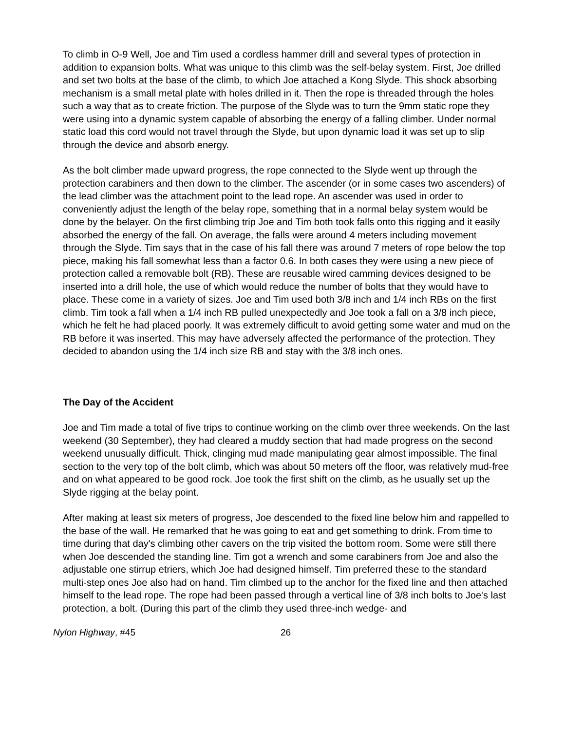To climb in O-9 Well, Joe and Tim used a cordless hammer drill and several types of protection in addition to expansion bolts. What was unique to this climb was the self-belay system. First, Joe drilled and set two bolts at the base of the climb, to which Joe attached a Kong Slyde. This shock absorbing mechanism is a small metal plate with holes drilled in it. Then the rope is threaded through the holes such a way that as to create friction. The purpose of the Slyde was to turn the 9mm static rope they were using into a dynamic system capable of absorbing the energy of a falling climber. Under normal static load this cord would not travel through the Slyde, but upon dynamic load it was set up to slip through the device and absorb energy.
As the bolt climber made upward progress, the rope connected to the Slyde went up through the protection carabiners and then down to the climber. The ascender (or in some cases two ascenders) of the lead climber was the attachment point to the lead rope. An ascender was used in order to conveniently adjust the length of the belay rope, something that in a normal belay system would be done by the belayer. On the first climbing trip Joe and Tim both took falls onto this rigging and it easily absorbed the energy of the fall. On average, the falls were around 4 meters including movement through the Slyde. Tim says that in the case of his fall there was around 7 meters of rope below the top piece, making his fall somewhat less than a factor 0.6. In both cases they were using a new piece of protection called a removable bolt (RB). These are reusable wired camming devices designed to be inserted into a drill hole, the use of which would reduce the number of bolts that they would have to place. These come in a variety of sizes. Joe and Tim used both 3/8 inch and 1/4 inch RBs on the first climb. Tim took a fall when a 1/4 inch RB pulled unexpectedly and Joe took a fall on a 3/8 inch piece, which he felt he had placed poorly. It was extremely difficult to avoid getting some water and mud on the RB before it was inserted. This may have adversely affected the performance of the protection. They decided to abandon using the 1/4 inch size RB and stay with the 3/8 inch ones.
The Day of the Accident
Joe and Tim made a total of five trips to continue working on the climb over three weekends. On the last weekend (30 September), they had cleared a muddy section that had made progress on the second weekend unusually difficult. Thick, clinging mud made manipulating gear almost impossible. The final section to the very top of the bolt climb, which was about 50 meters off the floor, was relatively mud-free and on what appeared to be good rock. Joe took the first shift on the climb, as he usually set up the Slyde rigging at the belay point.
After making at least six meters of progress, Joe descended to the fixed line below him and rappelled to the base of the wall. He remarked that he was going to eat and get something to drink. From time to time during that day's climbing other cavers on the trip visited the bottom room. Some were still there when Joe descended the standing line. Tim got a wrench and some carabiners from Joe and also the adjustable one stirrup etriers, which Joe had designed himself. Tim preferred these to the standard multi-step ones Joe also had on hand. Tim climbed up to the anchor for the fixed line and then attached himself to the lead rope. The rope had been passed through a vertical line of 3/8 inch bolts to Joe's last protection, a bolt. (During this part of the climb they used three-inch wedge- and
Nylon Highway, #45 26